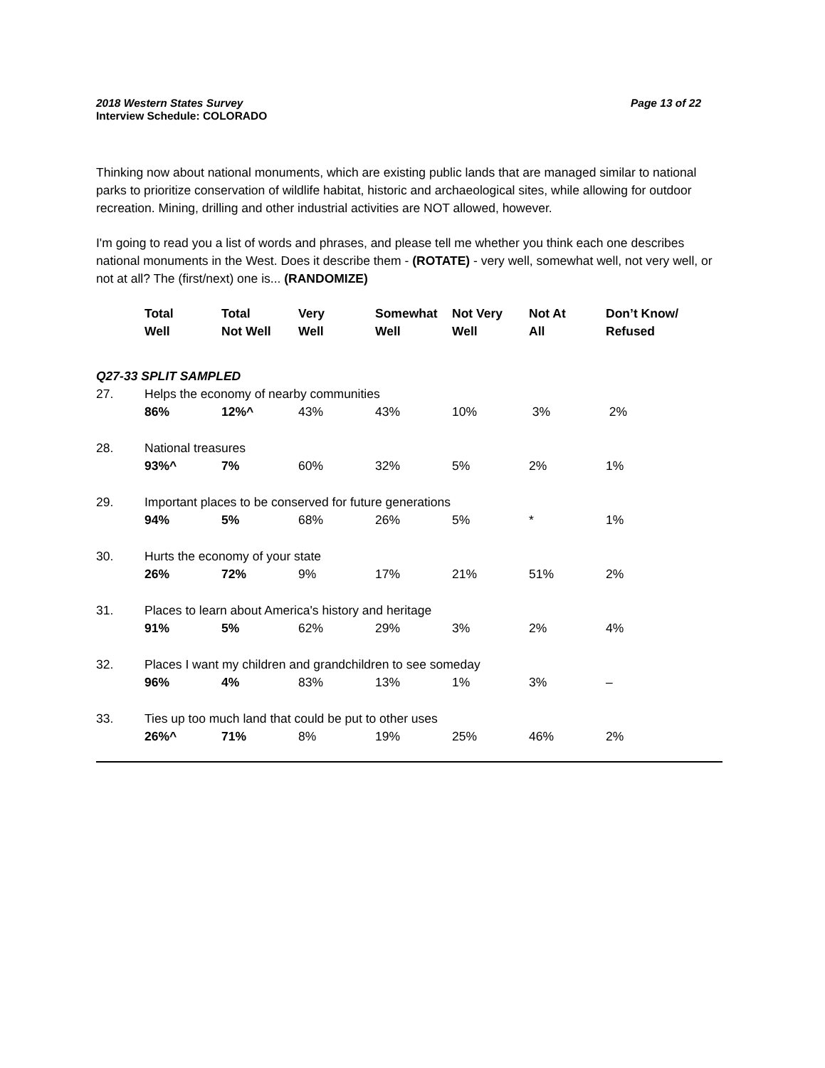2018 Western States Survey
Interview Schedule: COLORADO
Page 13 of 22
Thinking now about national monuments, which are existing public lands that are managed similar to national parks to prioritize conservation of wildlife habitat, historic and archaeological sites, while allowing for outdoor recreation. Mining, drilling and other industrial activities are NOT allowed, however.
I'm going to read you a list of words and phrases, and please tell me whether you think each one describes national monuments in the West. Does it describe them - (ROTATE) - very well, somewhat well, not very well, or not at all? The (first/next) one is... (RANDOMIZE)
| | Total Well | Total Not Well | Very Well | Somewhat Well | Not Very Well | Not At All | Don’t Know/ Refused |
| --- | --- | --- | --- | --- | --- | --- | --- |
| Q27-33 SPLIT SAMPLED | | | | | | | |
| 27. | Helps the economy of nearby communities | | | | | | |
| | 86% | 12%^ | 43% | 43% | 10% | 3% | 2% |
| 28. | National treasures | | | | | | |
| | 93%^ | 7% | 60% | 32% | 5% | 2% | 1% |
| 29. | Important places to be conserved for future generations | | | | | | |
| | 94% | 5% | 68% | 26% | 5% | * | 1% |
| 30. | Hurts the economy of your state | | | | | | |
| | 26% | 72% | 9% | 17% | 21% | 51% | 2% |
| 31. | Places to learn about America's history and heritage | | | | | | |
| | 91% | 5% | 62% | 29% | 3% | 2% | 4% |
| 32. | Places I want my children and grandchildren to see someday | | | | | | |
| | 96% | 4% | 83% | 13% | 1% | 3% | – |
| 33. | Ties up too much land that could be put to other uses | | | | | | |
| | 26%^ | 71% | 8% | 19% | 25% | 46% | 2% |